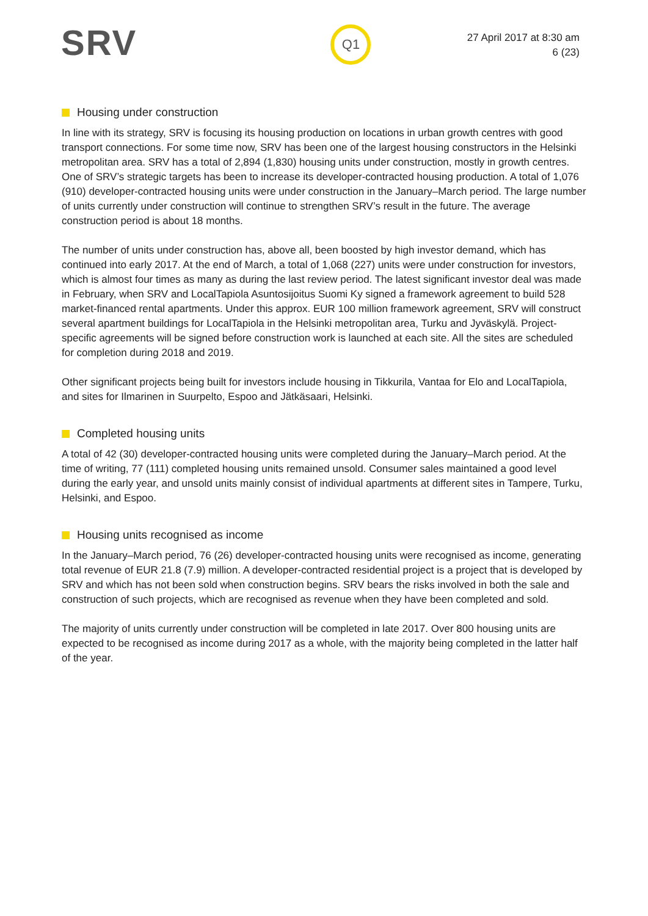SRV
Q1
27 April 2017 at 8:30 am
6 (23)
Housing under construction
In line with its strategy, SRV is focusing its housing production on locations in urban growth centres with good transport connections. For some time now, SRV has been one of the largest housing constructors in the Helsinki metropolitan area. SRV has a total of 2,894 (1,830) housing units under construction, mostly in growth centres.
One of SRV’s strategic targets has been to increase its developer-contracted housing production. A total of 1,076 (910) developer-contracted housing units were under construction in the January–March period. The large number of units currently under construction will continue to strengthen SRV’s result in the future. The average construction period is about 18 months.
The number of units under construction has, above all, been boosted by high investor demand, which has continued into early 2017. At the end of March, a total of 1,068 (227) units were under construction for investors, which is almost four times as many as during the last review period. The latest significant investor deal was made in February, when SRV and LocalTapiola Asuntosijoitus Suomi Ky signed a framework agreement to build 528 market-financed rental apartments. Under this approx. EUR 100 million framework agreement, SRV will construct several apartment buildings for LocalTapiola in the Helsinki metropolitan area, Turku and Jyväskylä. Project-specific agreements will be signed before construction work is launched at each site. All the sites are scheduled for completion during 2018 and 2019.
Other significant projects being built for investors include housing in Tikkurila, Vantaa for Elo and LocalTapiola, and sites for Ilmarinen in Suurpelto, Espoo and Jätkäsaari, Helsinki.
Completed housing units
A total of 42 (30) developer-contracted housing units were completed during the January–March period. At the time of writing, 77 (111) completed housing units remained unsold. Consumer sales maintained a good level during the early year, and unsold units mainly consist of individual apartments at different sites in Tampere, Turku, Helsinki, and Espoo.
Housing units recognised as income
In the January–March period, 76 (26) developer-contracted housing units were recognised as income, generating total revenue of EUR 21.8 (7.9) million. A developer-contracted residential project is a project that is developed by SRV and which has not been sold when construction begins. SRV bears the risks involved in both the sale and construction of such projects, which are recognised as revenue when they have been completed and sold.
The majority of units currently under construction will be completed in late 2017. Over 800 housing units are expected to be recognised as income during 2017 as a whole, with the majority being completed in the latter half of the year.